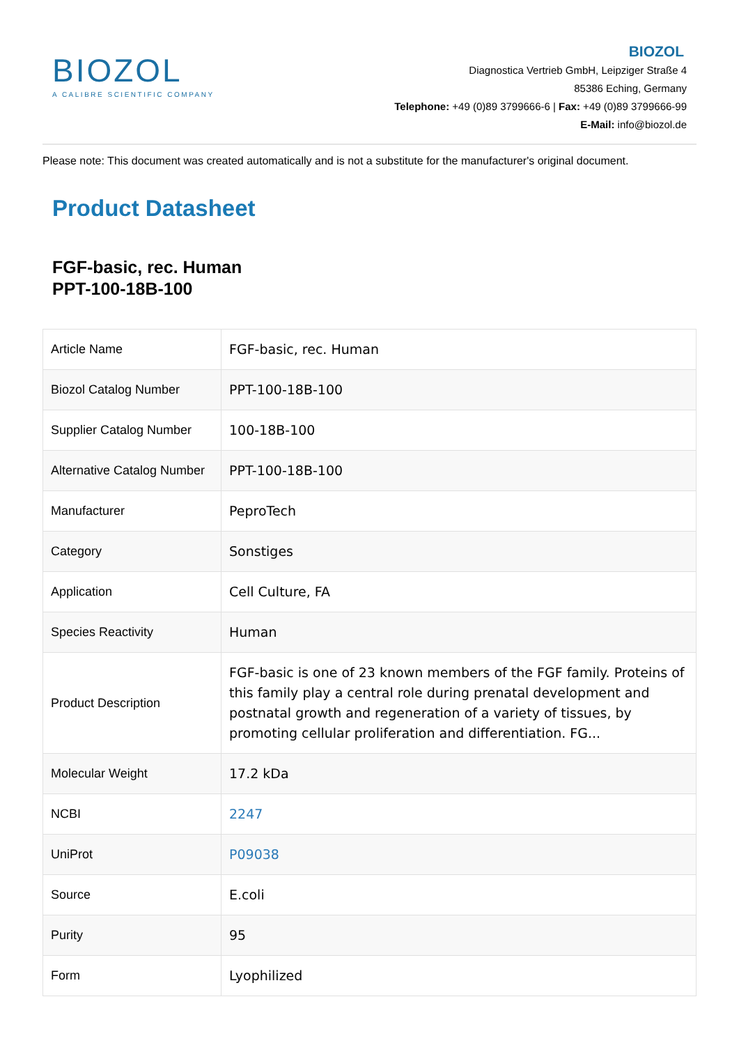BIOZOL
A CALIBRE SCIENTIFIC COMPANY
BIOZOL
Diagnostica Vertrieb GmbH, Leipziger Straße 4
85386 Eching, Germany
Telephone: +49 (0)89 3799666-6 | Fax: +49 (0)89 3799666-99
E-Mail: info@biozol.de
Please note: This document was created automatically and is not a substitute for the manufacturer's original document.
Product Datasheet
FGF-basic, rec. Human
PPT-100-18B-100
| Article Name | FGF-basic, rec. Human |
| Biozol Catalog Number | PPT-100-18B-100 |
| Supplier Catalog Number | 100-18B-100 |
| Alternative Catalog Number | PPT-100-18B-100 |
| Manufacturer | PeproTech |
| Category | Sonstiges |
| Application | Cell Culture, FA |
| Species Reactivity | Human |
| Product Description | FGF-basic is one of 23 known members of the FGF family. Proteins of this family play a central role during prenatal development and postnatal growth and regeneration of a variety of tissues, by promoting cellular proliferation and differentiation. FG... |
| Molecular Weight | 17.2 kDa |
| NCBI | 2247 |
| UniProt | P09038 |
| Source | E.coli |
| Purity | 95 |
| Form | Lyophilized |